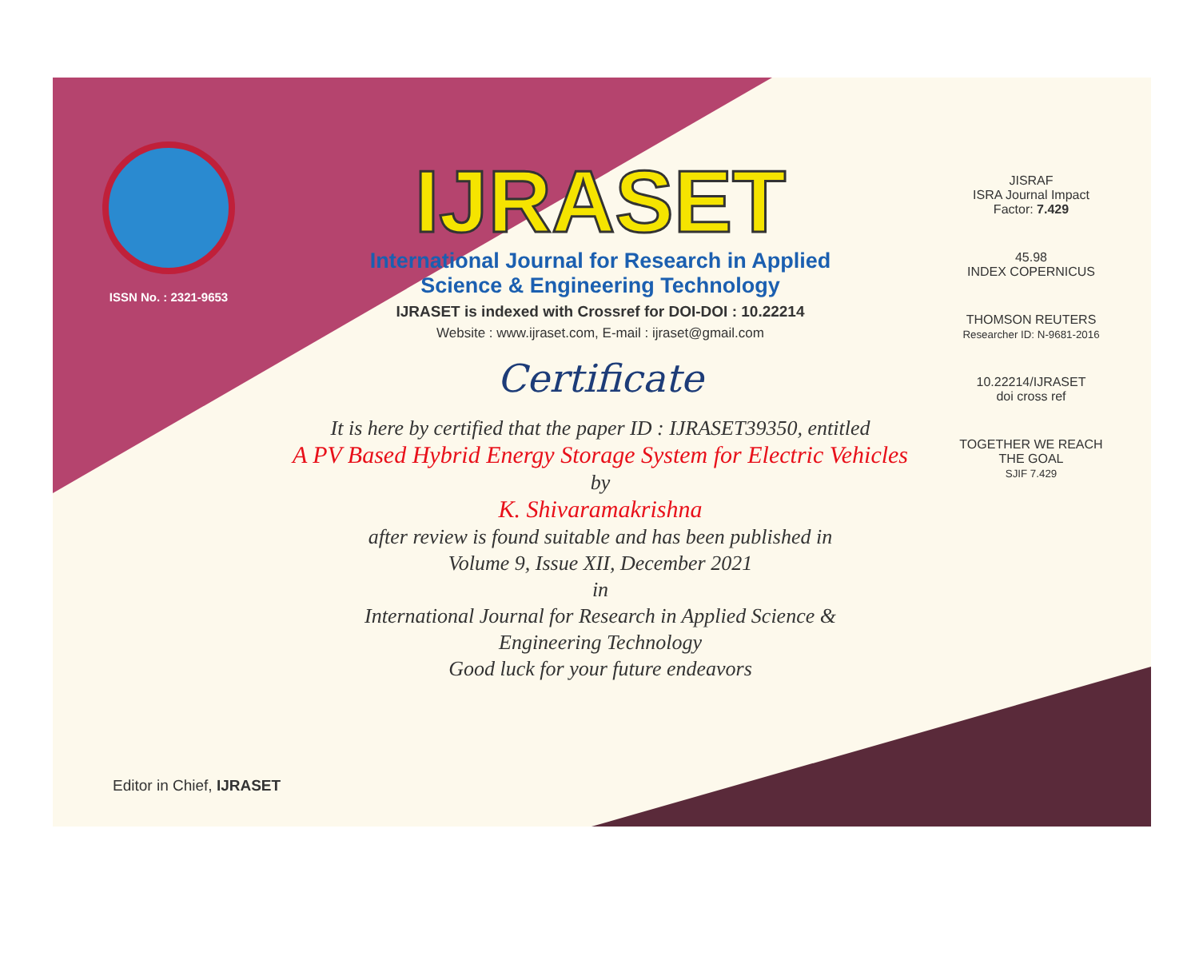ISSN No. : 2321-9653
IJRASET
International Journal for Research in Applied
Science & Engineering Technology
IJRASET is indexed with Crossref for DOI-DOI : 10.22214
Website : www.ijraset.com, E-mail : ijraset@gmail.com
Certificate
It is here by certified that the paper ID : IJRASET39350, entitled
A PV Based Hybrid Energy Storage System for Electric Vehicles
by
K. Shivaramakrishna
after review is found suitable and has been published in
Volume 9, Issue XII, December 2021
in
International Journal for Research in Applied Science &
Engineering Technology
Good luck for your future endeavors
JISRAF
ISRA Journal Impact
Factor: 7.429
45.98
INDEX COPERNICUS
THOMSON REUTERS
Researcher ID: N-9681-2016
10.22214/IJRASET
doi cross ref
TOGETHER WE REACH THE GOAL
SJIF 7.429
Editor in Chief, IJRASET